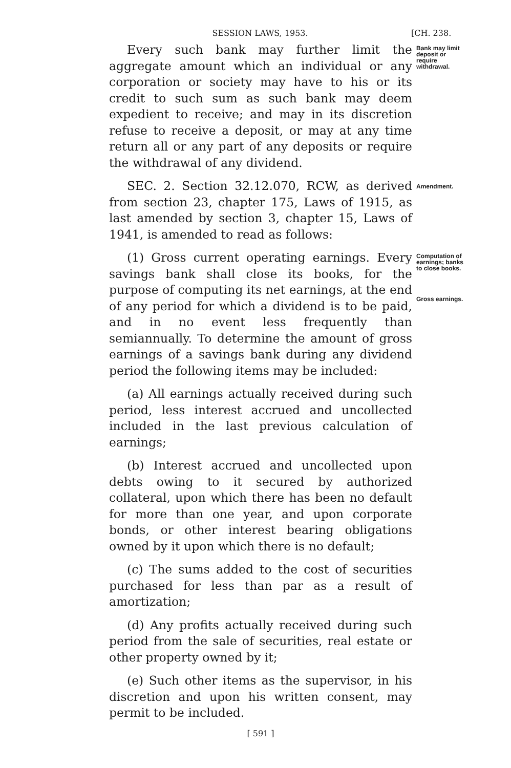SESSION LAWS, 1953. [CH. 238.
Every such bank may further limit the aggregate amount which an individual or any corporation or society may have to his or its credit to such sum as such bank may deem expedient to receive; and may in its discretion refuse to receive a deposit, or may at any time return all or any part of any deposits or require the withdrawal of any dividend.
Bank may limit deposit or require withdrawal.
SEC. 2. Section 32.12.070, RCW, as derived from section 23, chapter 175, Laws of 1915, as last amended by section 3, chapter 15, Laws of 1941, is amended to read as follows:
Amendment.
(1) Gross current operating earnings. Every savings bank shall close its books, for the purpose of computing its net earnings, at the end of any period for which a dividend is to be paid, and in no event less frequently than semiannually. To determine the amount of gross earnings of a savings bank during any dividend period the following items may be included:
Computation of earnings; banks to close books.
Gross earnings.
(a) All earnings actually received during such period, less interest accrued and uncollected included in the last previous calculation of earnings;
(b) Interest accrued and uncollected upon debts owing to it secured by authorized collateral, upon which there has been no default for more than one year, and upon corporate bonds, or other interest bearing obligations owned by it upon which there is no default;
(c) The sums added to the cost of securities purchased for less than par as a result of amortization;
(d) Any profits actually received during such period from the sale of securities, real estate or other property owned by it;
(e) Such other items as the supervisor, in his discretion and upon his written consent, may permit to be included.
[ 591 ]